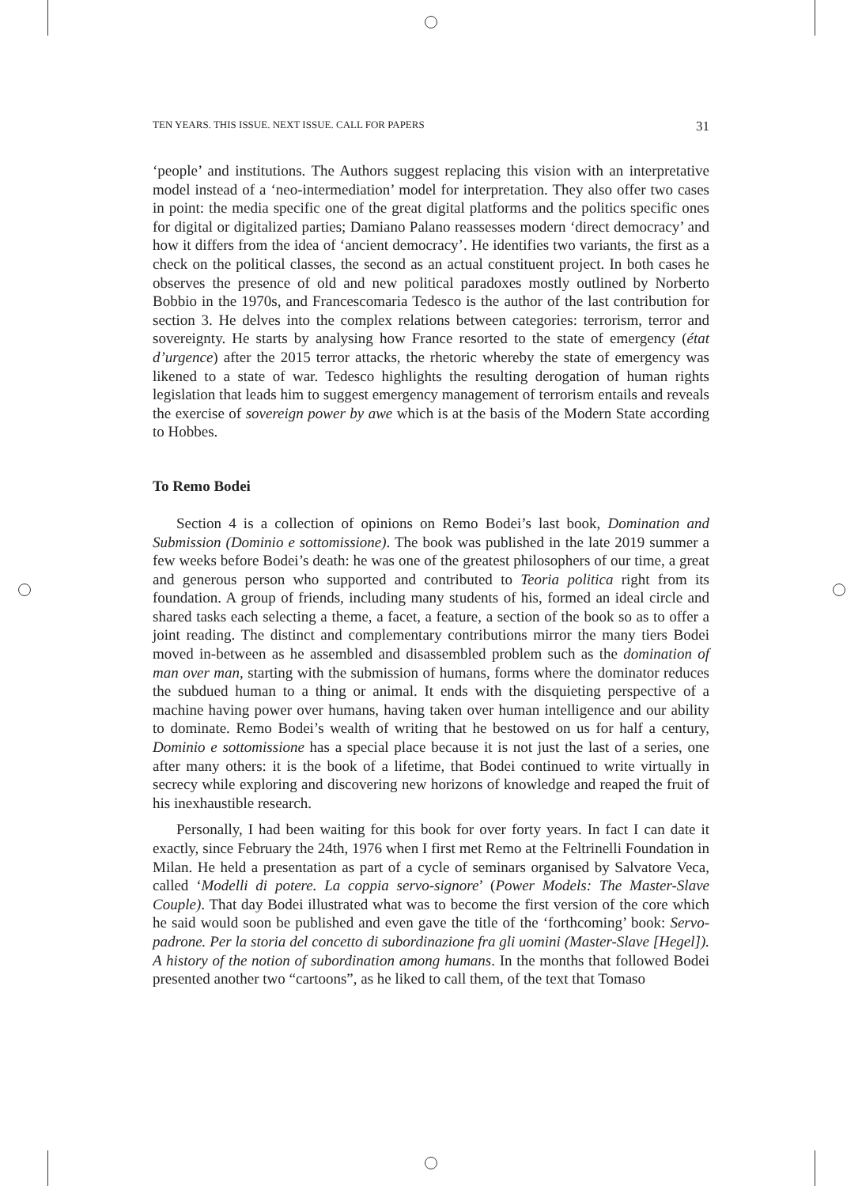TEN YEARS. THIS ISSUE. NEXT ISSUE. CALL FOR PAPERS 31
‘people’ and institutions. The Authors suggest replacing this vision with an interpretative model instead of a ‘neo-intermediation’ model for interpretation. They also offer two cases in point: the media specific one of the great digital platforms and the politics specific ones for digital or digitalized parties; Damiano Palano reassesses modern ‘direct democracy’ and how it differs from the idea of ‘ancient democracy’. He identifies two variants, the first as a check on the political classes, the second as an actual constituent project. In both cases he observes the presence of old and new political paradoxes mostly outlined by Norberto Bobbio in the 1970s, and Francescomaria Tedesco is the author of the last contribution for section 3. He delves into the complex relations between categories: terrorism, terror and sovereignty. He starts by analysing how France resorted to the state of emergency (état d’urgence) after the 2015 terror attacks, the rhetoric whereby the state of emergency was likened to a state of war. Tedesco highlights the resulting derogation of human rights legislation that leads him to suggest emergency management of terrorism entails and reveals the exercise of sovereign power by awe which is at the basis of the Modern State according to Hobbes.
To Remo Bodei
Section 4 is a collection of opinions on Remo Bodei’s last book, Domination and Submission (Dominio e sottomissione). The book was published in the late 2019 summer a few weeks before Bodei’s death: he was one of the greatest philosophers of our time, a great and generous person who supported and contributed to Teoria politica right from its foundation. A group of friends, including many students of his, formed an ideal circle and shared tasks each selecting a theme, a facet, a feature, a section of the book so as to offer a joint reading. The distinct and complementary contributions mirror the many tiers Bodei moved in-between as he assembled and disassembled problem such as the domination of man over man, starting with the submission of humans, forms where the dominator reduces the subdued human to a thing or animal. It ends with the disquieting perspective of a machine having power over humans, having taken over human intelligence and our ability to dominate. Remo Bodei’s wealth of writing that he bestowed on us for half a century, Dominio e sottomissione has a special place because it is not just the last of a series, one after many others: it is the book of a lifetime, that Bodei continued to write virtually in secrecy while exploring and discovering new horizons of knowledge and reaped the fruit of his inexhaustible research.
Personally, I had been waiting for this book for over forty years. In fact I can date it exactly, since February the 24th, 1976 when I first met Remo at the Feltrinelli Foundation in Milan. He held a presentation as part of a cycle of seminars organised by Salvatore Veca, called ‘Modelli di potere. La coppia servo-signore’ (Power Models: The Master-Slave Couple). That day Bodei illustrated what was to become the first version of the core which he said would soon be published and even gave the title of the ‘forthcoming’ book: Servo-padrone. Per la storia del concetto di subordinazione fra gli uomini (Master-Slave [Hegel]). A history of the notion of subordination among humans. In the months that followed Bodei presented another two “cartoons”, as he liked to call them, of the text that Tomaso